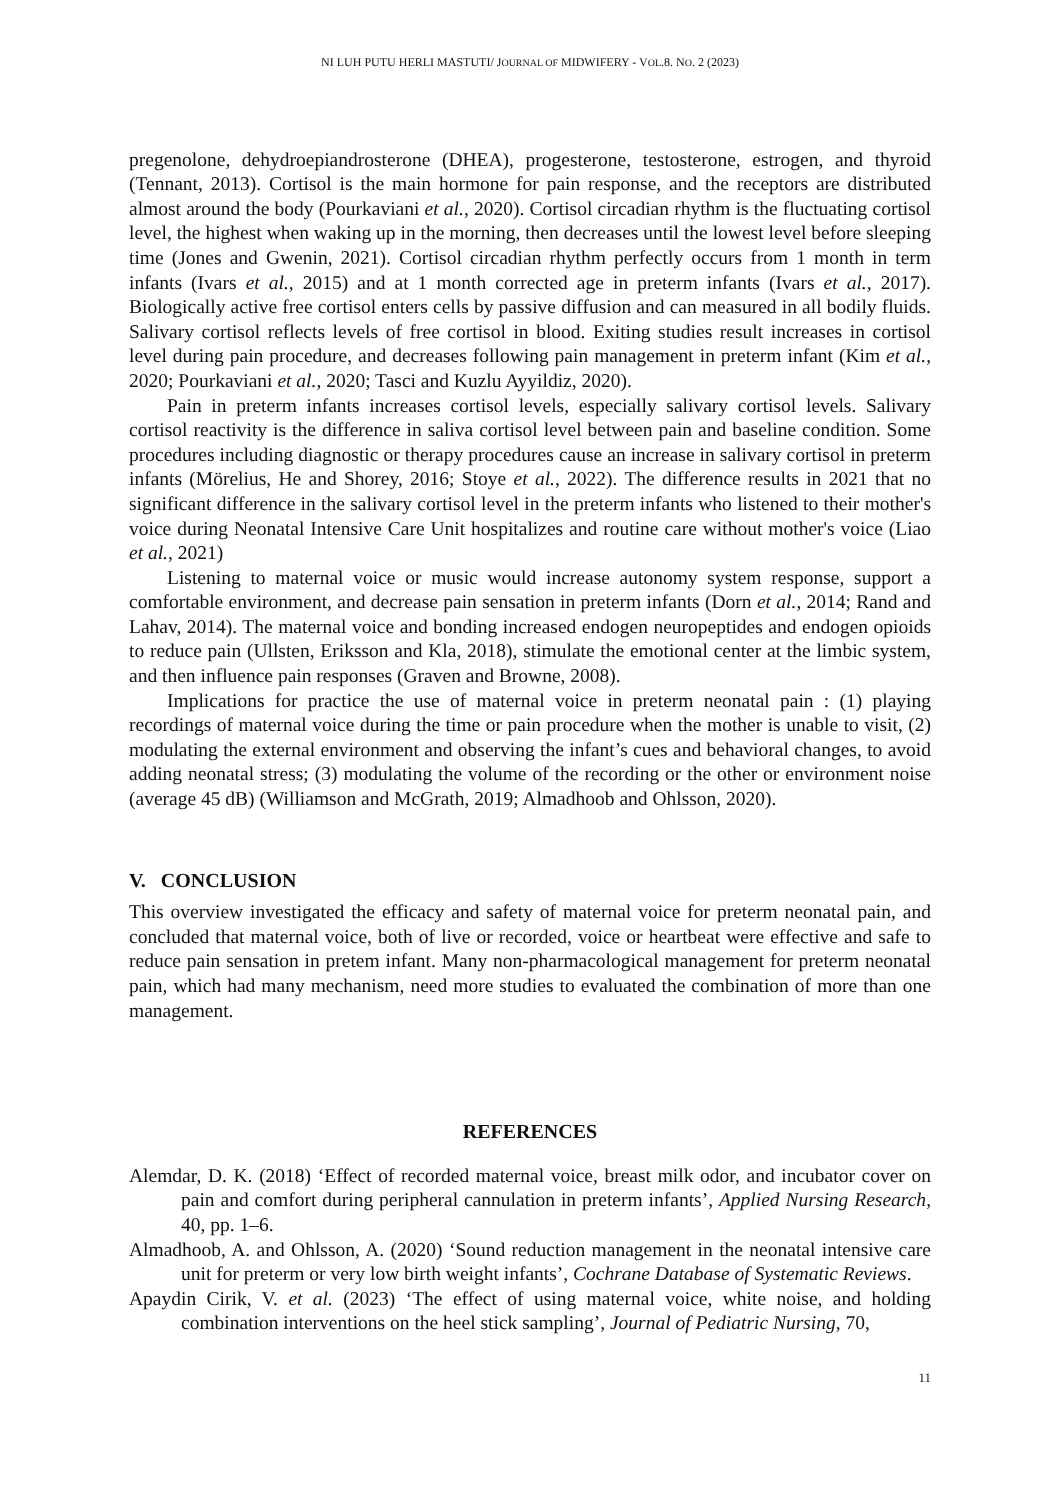NI LUH PUTU HERLI MASTUTI/ JOURNAL OF MIDWIFERY - VOL.8. NO. 2 (2023)
pregenolone, dehydroepiandrosterone (DHEA), progesterone, testosterone, estrogen, and thyroid (Tennant, 2013). Cortisol is the main hormone for pain response, and the receptors are distributed almost around the body (Pourkaviani et al., 2020). Cortisol circadian rhythm is the fluctuating cortisol level, the highest when waking up in the morning, then decreases until the lowest level before sleeping time (Jones and Gwenin, 2021). Cortisol circadian rhythm perfectly occurs from 1 month in term infants (Ivars et al., 2015) and at 1 month corrected age in preterm infants (Ivars et al., 2017). Biologically active free cortisol enters cells by passive diffusion and can measured in all bodily fluids. Salivary cortisol reflects levels of free cortisol in blood. Exiting studies result increases in cortisol level during pain procedure, and decreases following pain management in preterm infant (Kim et al., 2020; Pourkaviani et al., 2020; Tasci and Kuzlu Ayyildiz, 2020).
Pain in preterm infants increases cortisol levels, especially salivary cortisol levels. Salivary cortisol reactivity is the difference in saliva cortisol level between pain and baseline condition. Some procedures including diagnostic or therapy procedures cause an increase in salivary cortisol in preterm infants (Mörelius, He and Shorey, 2016; Stoye et al., 2022). The difference results in 2021 that no significant difference in the salivary cortisol level in the preterm infants who listened to their mother's voice during Neonatal Intensive Care Unit hospitalizes and routine care without mother's voice (Liao et al., 2021)
Listening to maternal voice or music would increase autonomy system response, support a comfortable environment, and decrease pain sensation in preterm infants (Dorn et al., 2014; Rand and Lahav, 2014). The maternal voice and bonding increased endogen neuropeptides and endogen opioids to reduce pain (Ullsten, Eriksson and Kla, 2018), stimulate the emotional center at the limbic system, and then influence pain responses (Graven and Browne, 2008).
Implications for practice the use of maternal voice in preterm neonatal pain : (1) playing recordings of maternal voice during the time or pain procedure when the mother is unable to visit, (2) modulating the external environment and observing the infant’s cues and behavioral changes, to avoid adding neonatal stress; (3) modulating the volume of the recording or the other or environment noise (average 45 dB) (Williamson and McGrath, 2019; Almadhoob and Ohlsson, 2020).
V. CONCLUSION
This overview investigated the efficacy and safety of maternal voice for preterm neonatal pain, and concluded that maternal voice, both of live or recorded, voice or heartbeat were effective and safe to reduce pain sensation in pretem infant. Many non-pharmacological management for preterm neonatal pain, which had many mechanism, need more studies to evaluated the combination of more than one management.
REFERENCES
Alemdar, D. K. (2018) ‘Effect of recorded maternal voice, breast milk odor, and incubator cover on pain and comfort during peripheral cannulation in preterm infants’, Applied Nursing Research, 40, pp. 1–6.
Almadhoob, A. and Ohlsson, A. (2020) ‘Sound reduction management in the neonatal intensive care unit for preterm or very low birth weight infants’, Cochrane Database of Systematic Reviews.
Apaydin Cirik, V. et al. (2023) ‘The effect of using maternal voice, white noise, and holding combination interventions on the heel stick sampling’, Journal of Pediatric Nursing, 70,
11